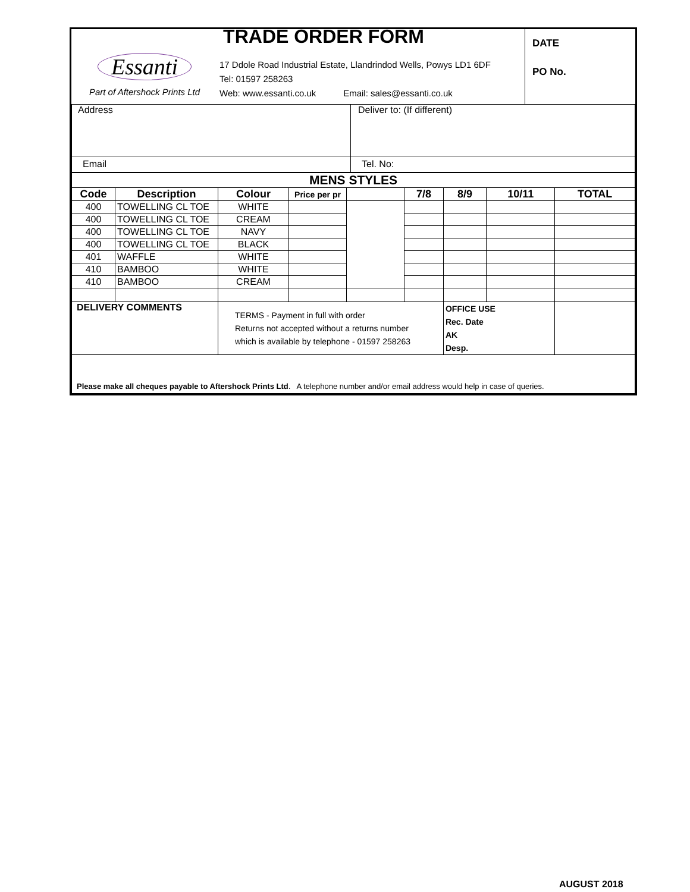| Essanti Part of Aftershock Prints Ltd | TRADE ORDER FORM 17 Ddole Road Industrial Estate, Llandrindod Wells, Powys LD1 6DF Tel: 01597 258263 Web: www.essanti.co.uk Email: sales@essanti.co.uk | DATE PO No. |
| Address | Deliver to: (If different) |
| Email | Tel. No: |
| MENS STYLES | | | | | | | | |
| --- | --- | --- | --- | --- | --- | --- | --- | --- |
| Code | Description | Colour | Price per pr | | 7/8 | 8/9 | 10/11 | TOTAL |
| 400 | TOWELLING CL TOE | WHITE | | | | | | |
| 400 | TOWELLING CL TOE | CREAM | | | | | | |
| 400 | TOWELLING CL TOE | NAVY | | | | | | |
| 400 | TOWELLING CL TOE | BLACK | | | | | | |
| 401 | WAFFLE | WHITE | | | | | | |
| 410 | BAMBOO | WHITE | | | | | | |
| 410 | BAMBOO | CREAM | | | | | | |
| DELIVERY COMMENTS | | TERMS - Payment in full with order Returns not accepted without a returns number which is available by telephone - 01597 258263 | | | | OFFICE USE Rec. Date AK Desp. | | |
| Please make all cheques payable to Aftershock Prints Ltd . A telephone number and/or email address would help in case of queries. | | | | | | | | |
AUGUST 2018